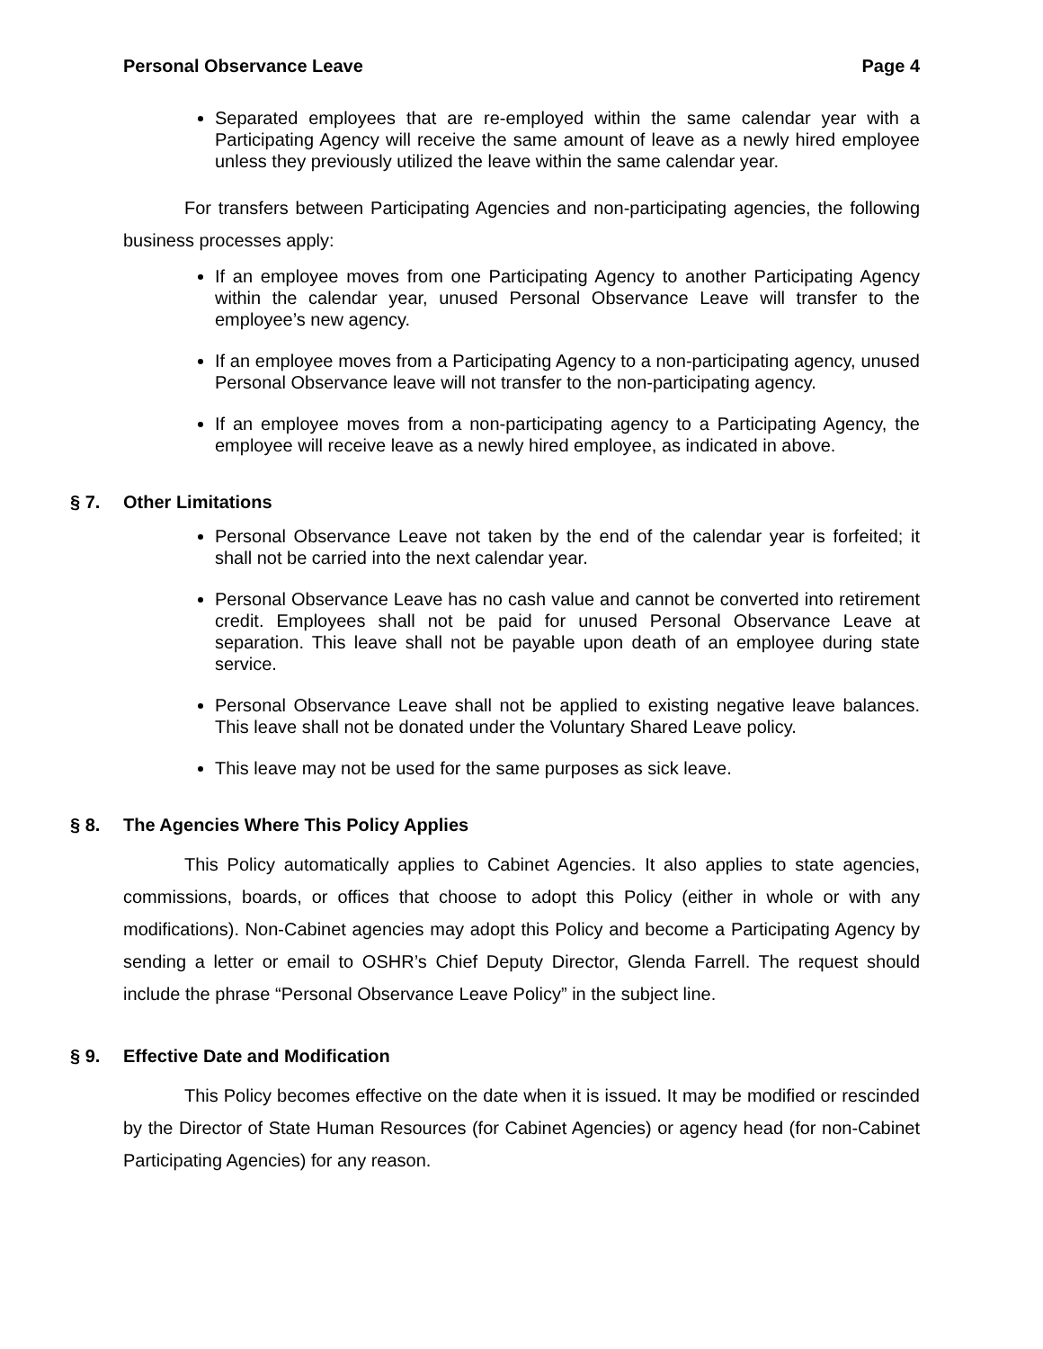Personal Observance Leave Page 4
Separated employees that are re-employed within the same calendar year with a Participating Agency will receive the same amount of leave as a newly hired employee unless they previously utilized the leave within the same calendar year.
For transfers between Participating Agencies and non-participating agencies, the following business processes apply:
If an employee moves from one Participating Agency to another Participating Agency within the calendar year, unused Personal Observance Leave will transfer to the employee’s new agency.
If an employee moves from a Participating Agency to a non-participating agency, unused Personal Observance leave will not transfer to the non-participating agency.
If an employee moves from a non-participating agency to a Participating Agency, the employee will receive leave as a newly hired employee, as indicated in above.
§ 7. Other Limitations
Personal Observance Leave not taken by the end of the calendar year is forfeited; it shall not be carried into the next calendar year.
Personal Observance Leave has no cash value and cannot be converted into retirement credit. Employees shall not be paid for unused Personal Observance Leave at separation. This leave shall not be payable upon death of an employee during state service.
Personal Observance Leave shall not be applied to existing negative leave balances. This leave shall not be donated under the Voluntary Shared Leave policy.
This leave may not be used for the same purposes as sick leave.
§ 8. The Agencies Where This Policy Applies
This Policy automatically applies to Cabinet Agencies. It also applies to state agencies, commissions, boards, or offices that choose to adopt this Policy (either in whole or with any modifications). Non-Cabinet agencies may adopt this Policy and become a Participating Agency by sending a letter or email to OSHR’s Chief Deputy Director, Glenda Farrell. The request should include the phrase “Personal Observance Leave Policy” in the subject line.
§ 9. Effective Date and Modification
This Policy becomes effective on the date when it is issued. It may be modified or rescinded by the Director of State Human Resources (for Cabinet Agencies) or agency head (for non-Cabinet Participating Agencies) for any reason.